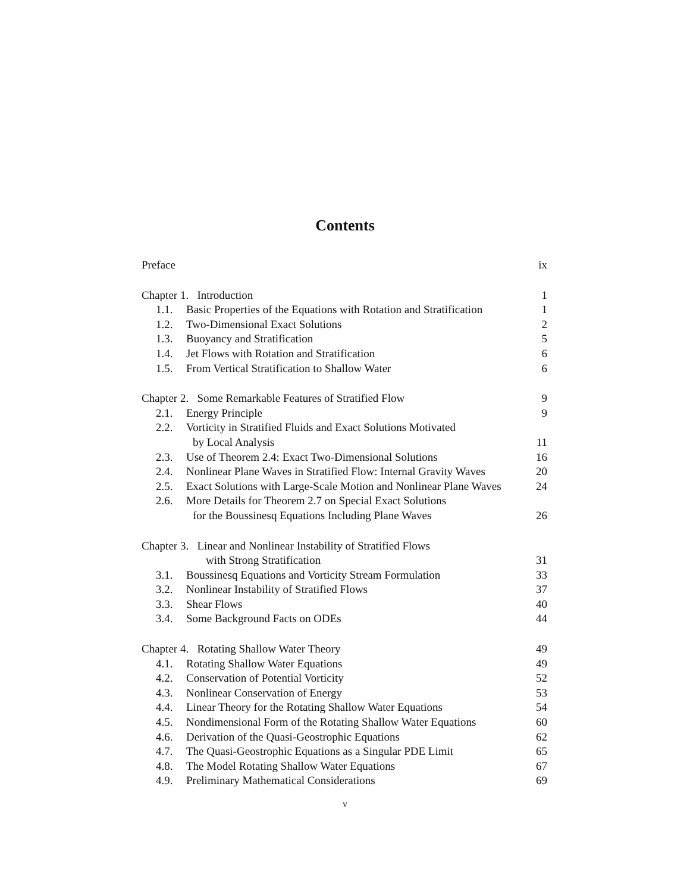Contents
| Preface | | ix |
| Chapter 1. Introduction | | 1 |
| 1.1. | Basic Properties of the Equations with Rotation and Stratification | 1 |
| 1.2. | Two-Dimensional Exact Solutions | 2 |
| 1.3. | Buoyancy and Stratification | 5 |
| 1.4. | Jet Flows with Rotation and Stratification | 6 |
| 1.5. | From Vertical Stratification to Shallow Water | 6 |
| Chapter 2. Some Remarkable Features of Stratified Flow | | 9 |
| 2.1. | Energy Principle | 9 |
| 2.2. | Vorticity in Stratified Fluids and Exact Solutions Motivated | |
| | by Local Analysis | 11 |
| 2.3. | Use of Theorem 2.4: Exact Two-Dimensional Solutions | 16 |
| 2.4. | Nonlinear Plane Waves in Stratified Flow: Internal Gravity Waves | 20 |
| 2.5. | Exact Solutions with Large-Scale Motion and Nonlinear Plane Waves | 24 |
| 2.6. | More Details for Theorem 2.7 on Special Exact Solutions | |
| | for the Boussinesq Equations Including Plane Waves | 26 |
| Chapter 3. Linear and Nonlinear Instability of Stratified Flows | | |
| | with Strong Stratification | 31 |
| 3.1. | Boussinesq Equations and Vorticity Stream Formulation | 33 |
| 3.2. | Nonlinear Instability of Stratified Flows | 37 |
| 3.3. | Shear Flows | 40 |
| 3.4. | Some Background Facts on ODEs | 44 |
| Chapter 4. Rotating Shallow Water Theory | | 49 |
| 4.1. | Rotating Shallow Water Equations | 49 |
| 4.2. | Conservation of Potential Vorticity | 52 |
| 4.3. | Nonlinear Conservation of Energy | 53 |
| 4.4. | Linear Theory for the Rotating Shallow Water Equations | 54 |
| 4.5. | Nondimensional Form of the Rotating Shallow Water Equations | 60 |
| 4.6. | Derivation of the Quasi-Geostrophic Equations | 62 |
| 4.7. | The Quasi-Geostrophic Equations as a Singular PDE Limit | 65 |
| 4.8. | The Model Rotating Shallow Water Equations | 67 |
| 4.9. | Preliminary Mathematical Considerations | 69 |
v